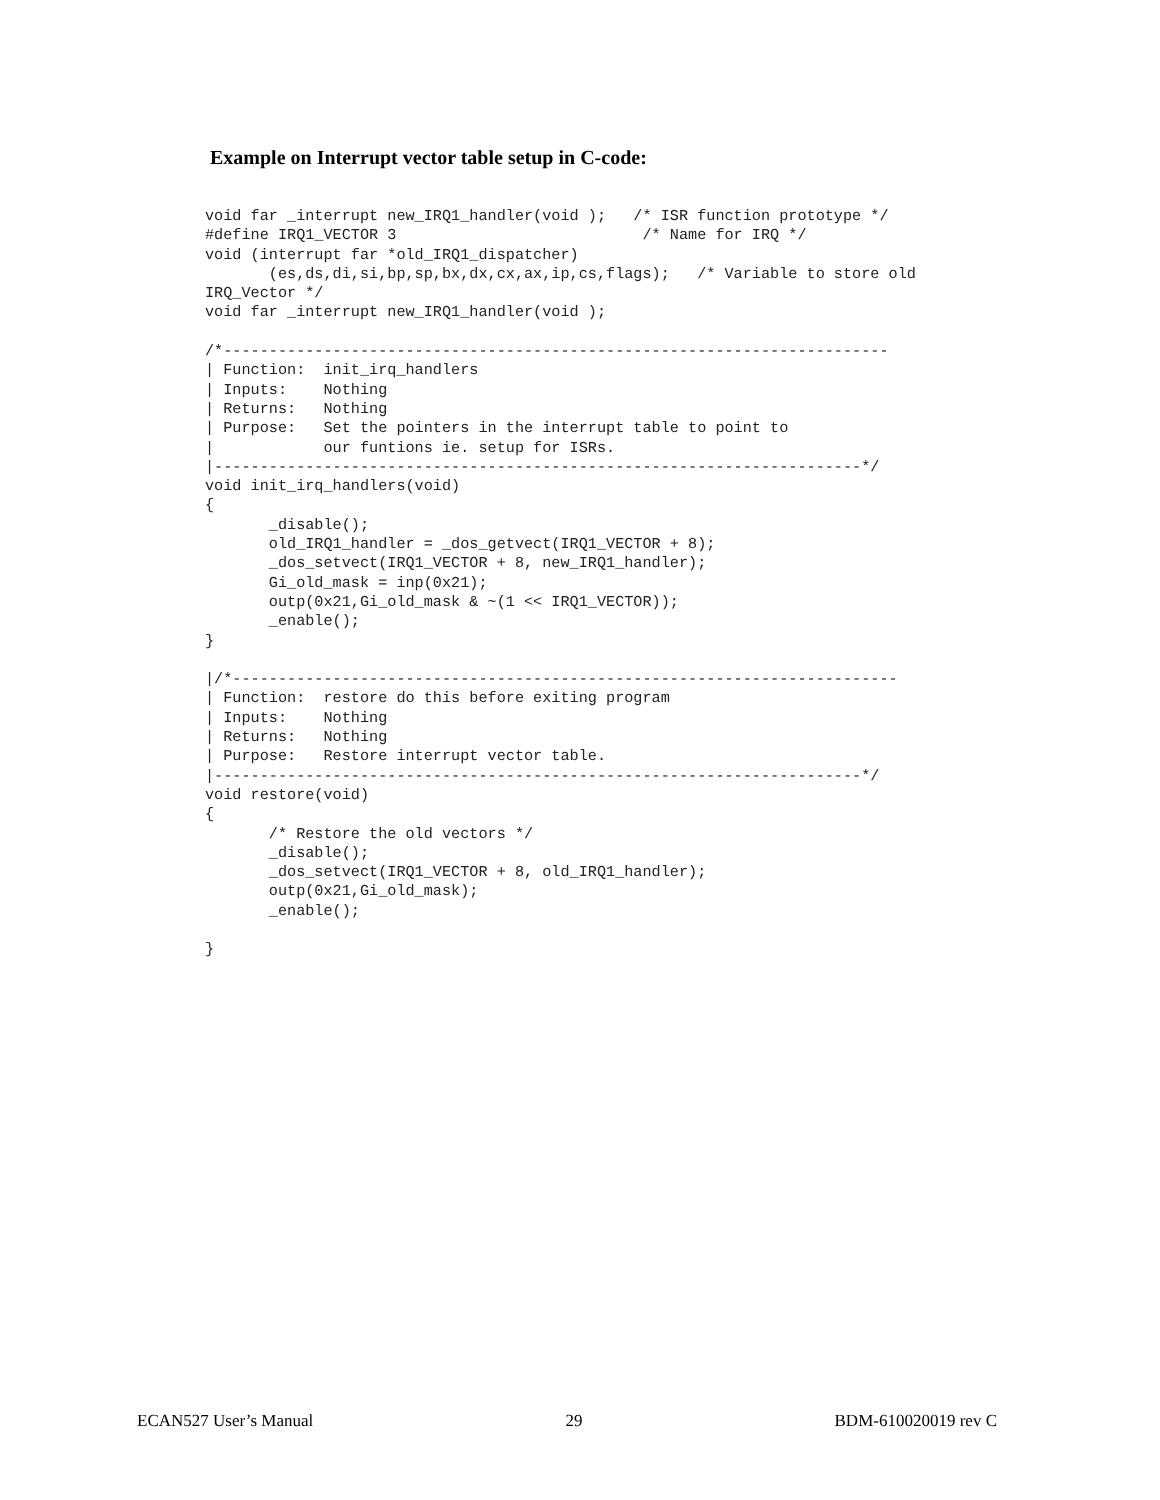Example on Interrupt vector table setup in C-code:
void far _interrupt new_IRQ1_handler(void );   /* ISR function prototype */
#define IRQ1_VECTOR 3                           /* Name for IRQ */
void (interrupt far *old_IRQ1_dispatcher)
       (es,ds,di,si,bp,sp,bx,dx,cx,ax,ip,cs,flags);   /* Variable to store old
IRQ_Vector */
void far _interrupt new_IRQ1_handler(void );

/*-------------------------------------------------------------------------
| Function:  init_irq_handlers
| Inputs:    Nothing
| Returns:   Nothing
| Purpose:   Set the pointers in the interrupt table to point to
|            our funtions ie. setup for ISRs.
|-----------------------------------------------------------------------*/
void init_irq_handlers(void)
{
       _disable();
       old_IRQ1_handler = _dos_getvect(IRQ1_VECTOR + 8);
       _dos_setvect(IRQ1_VECTOR + 8, new_IRQ1_handler);
       Gi_old_mask = inp(0x21);
       outp(0x21,Gi_old_mask & ~(1 << IRQ1_VECTOR));
       _enable();
}

|/*-------------------------------------------------------------------------
| Function:  restore do this before exiting program
| Inputs:    Nothing
| Returns:   Nothing
| Purpose:   Restore interrupt vector table.
|-----------------------------------------------------------------------*/
void restore(void)
{
       /* Restore the old vectors */
       _disable();
       _dos_setvect(IRQ1_VECTOR + 8, old_IRQ1_handler);
       outp(0x21,Gi_old_mask);
       _enable();

}
ECAN527 User’s Manual 29 BDM-610020019 rev C